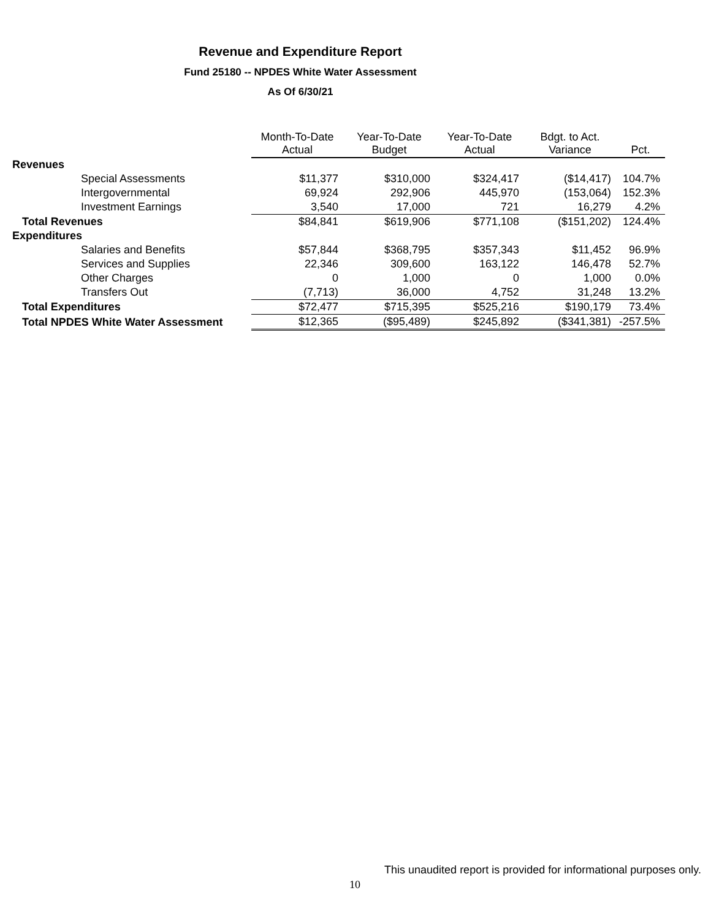Revenue and Expenditure Report
Fund 25180 -- NPDES White Water Assessment
As Of 6/30/21
| | Month-To-Date Actual | Year-To-Date Budget | Year-To-Date Actual | Bdgt. to Act. Variance | Pct. |
| --- | --- | --- | --- | --- | --- |
| Revenues | | | | | |
| Special Assessments | $11,377 | $310,000 | $324,417 | ($14,417) | 104.7% |
| Intergovernmental | 69,924 | 292,906 | 445,970 | (153,064) | 152.3% |
| Investment Earnings | 3,540 | 17,000 | 721 | 16,279 | 4.2% |
| Total Revenues | $84,841 | $619,906 | $771,108 | ($151,202) | 124.4% |
| Expenditures | | | | | |
| Salaries and Benefits | $57,844 | $368,795 | $357,343 | $11,452 | 96.9% |
| Services and Supplies | 22,346 | 309,600 | 163,122 | 146,478 | 52.7% |
| Other Charges | 0 | 1,000 | 0 | 1,000 | 0.0% |
| Transfers Out | (7,713) | 36,000 | 4,752 | 31,248 | 13.2% |
| Total Expenditures | $72,477 | $715,395 | $525,216 | $190,179 | 73.4% |
| Total NPDES White Water Assessment | $12,365 | ($95,489) | $245,892 | ($341,381) | -257.5% |
This unaudited report is provided for informational purposes only.
10